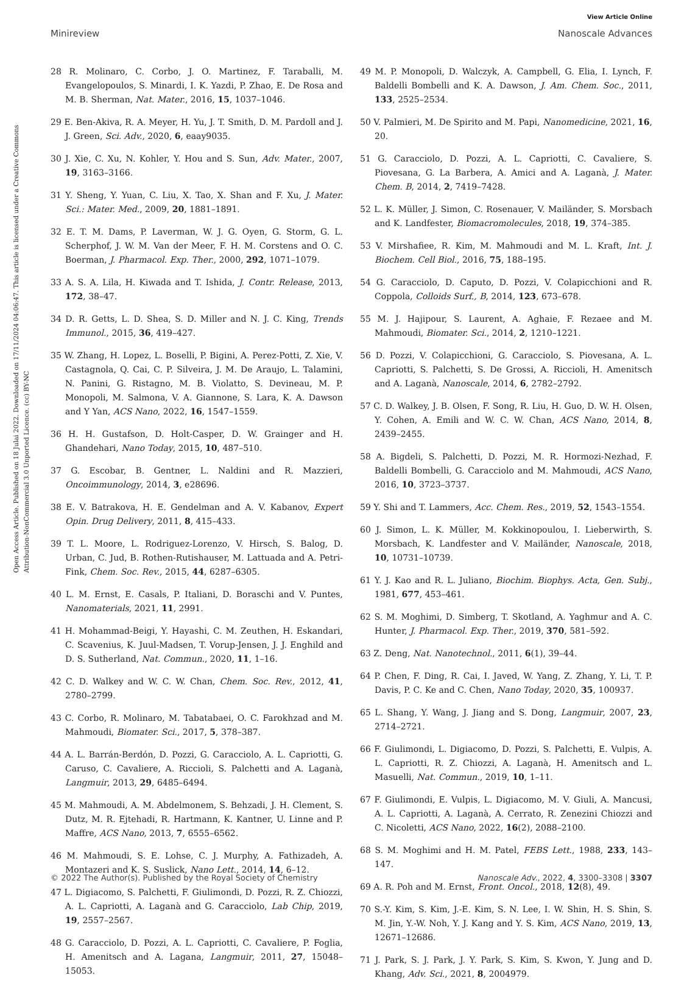View Article Online
Minireview Nanoscale Advances
Open Access Article. Published on 18 Julai 2022. Downloaded on 17/11/2024 04:06:47. This article is licensed under a Creative Commons Attribution-NonCommercial 3.0 Unported Licence. (cc) BY-NC
28 R. Molinaro, C. Corbo, J. O. Martinez, F. Taraballi, M. Evangelopoulos, S. Minardi, I. K. Yazdi, P. Zhao, E. De Rosa and M. B. Sherman, Nat. Mater., 2016, 15, 1037–1046.
29 E. Ben-Akiva, R. A. Meyer, H. Yu, J. T. Smith, D. M. Pardoll and J. J. Green, Sci. Adv., 2020, 6, eaay9035.
30 J. Xie, C. Xu, N. Kohler, Y. Hou and S. Sun, Adv. Mater., 2007, 19, 3163–3166.
31 Y. Sheng, Y. Yuan, C. Liu, X. Tao, X. Shan and F. Xu, J. Mater. Sci.: Mater. Med., 2009, 20, 1881–1891.
32 E. T. M. Dams, P. Laverman, W. J. G. Oyen, G. Storm, G. L. Scherphof, J. W. M. Van der Meer, F. H. M. Corstens and O. C. Boerman, J. Pharmacol. Exp. Ther., 2000, 292, 1071–1079.
33 A. S. A. Lila, H. Kiwada and T. Ishida, J. Contr. Release, 2013, 172, 38–47.
34 D. R. Getts, L. D. Shea, S. D. Miller and N. J. C. King, Trends Immunol., 2015, 36, 419–427.
35 W. Zhang, H. Lopez, L. Boselli, P. Bigini, A. Perez-Potti, Z. Xie, V. Castagnola, Q. Cai, C. P. Silveira, J. M. De Araujo, L. Talamini, N. Panini, G. Ristagno, M. B. Violatto, S. Devineau, M. P. Monopoli, M. Salmona, V. A. Giannone, S. Lara, K. A. Dawson and Y Yan, ACS Nano, 2022, 16, 1547–1559.
36 H. H. Gustafson, D. Holt-Casper, D. W. Grainger and H. Ghandehari, Nano Today, 2015, 10, 487–510.
37 G. Escobar, B. Gentner, L. Naldini and R. Mazzieri, Oncoimmunology, 2014, 3, e28696.
38 E. V. Batrakova, H. E. Gendelman and A. V. Kabanov, Expert Opin. Drug Delivery, 2011, 8, 415–433.
39 T. L. Moore, L. Rodriguez-Lorenzo, V. Hirsch, S. Balog, D. Urban, C. Jud, B. Rothen-Rutishauser, M. Lattuada and A. Petri-Fink, Chem. Soc. Rev., 2015, 44, 6287–6305.
40 L. M. Ernst, E. Casals, P. Italiani, D. Boraschi and V. Puntes, Nanomaterials, 2021, 11, 2991.
41 H. Mohammad-Beigi, Y. Hayashi, C. M. Zeuthen, H. Eskandari, C. Scavenius, K. Juul-Madsen, T. Vorup-Jensen, J. J. Enghild and D. S. Sutherland, Nat. Commun., 2020, 11, 1–16.
42 C. D. Walkey and W. C. W. Chan, Chem. Soc. Rev., 2012, 41, 2780–2799.
43 C. Corbo, R. Molinaro, M. Tabatabaei, O. C. Farokhzad and M. Mahmoudi, Biomater. Sci., 2017, 5, 378–387.
44 A. L. Barrán-Berdón, D. Pozzi, G. Caracciolo, A. L. Capriotti, G. Caruso, C. Cavaliere, A. Riccioli, S. Palchetti and A. Laganà, Langmuir, 2013, 29, 6485–6494.
45 M. Mahmoudi, A. M. Abdelmonem, S. Behzadi, J. H. Clement, S. Dutz, M. R. Ejtehadi, R. Hartmann, K. Kantner, U. Linne and P. Maffre, ACS Nano, 2013, 7, 6555–6562.
46 M. Mahmoudi, S. E. Lohse, C. J. Murphy, A. Fathizadeh, A. Montazeri and K. S. Suslick, Nano Lett., 2014, 14, 6–12.
47 L. Digiacomo, S. Palchetti, F. Giulimondi, D. Pozzi, R. Z. Chiozzi, A. L. Capriotti, A. Laganà and G. Caracciolo, Lab Chip, 2019, 19, 2557–2567.
48 G. Caracciolo, D. Pozzi, A. L. Capriotti, C. Cavaliere, P. Foglia, H. Amenitsch and A. Lagana, Langmuir, 2011, 27, 15048–15053.
49 M. P. Monopoli, D. Walczyk, A. Campbell, G. Elia, I. Lynch, F. Baldelli Bombelli and K. A. Dawson, J. Am. Chem. Soc., 2011, 133, 2525–2534.
50 V. Palmieri, M. De Spirito and M. Papi, Nanomedicine, 2021, 16, 20.
51 G. Caracciolo, D. Pozzi, A. L. Capriotti, C. Cavaliere, S. Piovesana, G. La Barbera, A. Amici and A. Laganà, J. Mater. Chem. B, 2014, 2, 7419–7428.
52 L. K. Müller, J. Simon, C. Rosenauer, V. Mailänder, S. Morsbach and K. Landfester, Biomacromolecules, 2018, 19, 374–385.
53 V. Mirshafiee, R. Kim, M. Mahmoudi and M. L. Kraft, Int. J. Biochem. Cell Biol., 2016, 75, 188–195.
54 G. Caracciolo, D. Caputo, D. Pozzi, V. Colapicchioni and R. Coppola, Colloids Surf., B, 2014, 123, 673–678.
55 M. J. Hajipour, S. Laurent, A. Aghaie, F. Rezaee and M. Mahmoudi, Biomater. Sci., 2014, 2, 1210–1221.
56 D. Pozzi, V. Colapicchioni, G. Caracciolo, S. Piovesana, A. L. Capriotti, S. Palchetti, S. De Grossi, A. Riccioli, H. Amenitsch and A. Laganà, Nanoscale, 2014, 6, 2782–2792.
57 C. D. Walkey, J. B. Olsen, F. Song, R. Liu, H. Guo, D. W. H. Olsen, Y. Cohen, A. Emili and W. C. W. Chan, ACS Nano, 2014, 8, 2439–2455.
58 A. Bigdeli, S. Palchetti, D. Pozzi, M. R. Hormozi-Nezhad, F. Baldelli Bombelli, G. Caracciolo and M. Mahmoudi, ACS Nano, 2016, 10, 3723–3737.
59 Y. Shi and T. Lammers, Acc. Chem. Res., 2019, 52, 1543–1554.
60 J. Simon, L. K. Müller, M. Kokkinopoulou, I. Lieberwirth, S. Morsbach, K. Landfester and V. Mailänder, Nanoscale, 2018, 10, 10731–10739.
61 Y. J. Kao and R. L. Juliano, Biochim. Biophys. Acta, Gen. Subj., 1981, 677, 453–461.
62 S. M. Moghimi, D. Simberg, T. Skotland, A. Yaghmur and A. C. Hunter, J. Pharmacol. Exp. Ther., 2019, 370, 581–592.
63 Z. Deng, Nat. Nanotechnol., 2011, 6(1), 39–44.
64 P. Chen, F. Ding, R. Cai, I. Javed, W. Yang, Z. Zhang, Y. Li, T. P. Davis, P. C. Ke and C. Chen, Nano Today, 2020, 35, 100937.
65 L. Shang, Y. Wang, J. Jiang and S. Dong, Langmuir, 2007, 23, 2714–2721.
66 F. Giulimondi, L. Digiacomo, D. Pozzi, S. Palchetti, E. Vulpis, A. L. Capriotti, R. Z. Chiozzi, A. Laganà, H. Amenitsch and L. Masuelli, Nat. Commun., 2019, 10, 1–11.
67 F. Giulimondi, E. Vulpis, L. Digiacomo, M. V. Giuli, A. Mancusi, A. L. Capriotti, A. Laganà, A. Cerrato, R. Zenezini Chiozzi and C. Nicoletti, ACS Nano, 2022, 16(2), 2088–2100.
68 S. M. Moghimi and H. M. Patel, FEBS Lett., 1988, 233, 143–147.
69 A. R. Poh and M. Ernst, Front. Oncol., 2018, 12(8), 49.
70 S.-Y. Kim, S. Kim, J.-E. Kim, S. N. Lee, I. W. Shin, H. S. Shin, S. M. Jin, Y.-W. Noh, Y. J. Kang and Y. S. Kim, ACS Nano, 2019, 13, 12671–12686.
71 J. Park, S. J. Park, J. Y. Park, S. Kim, S. Kwon, Y. Jung and D. Khang, Adv. Sci., 2021, 8, 2004979.
© 2022 The Author(s). Published by the Royal Society of Chemistry Nanoscale Adv., 2022, 4, 3300–3308 | 3307